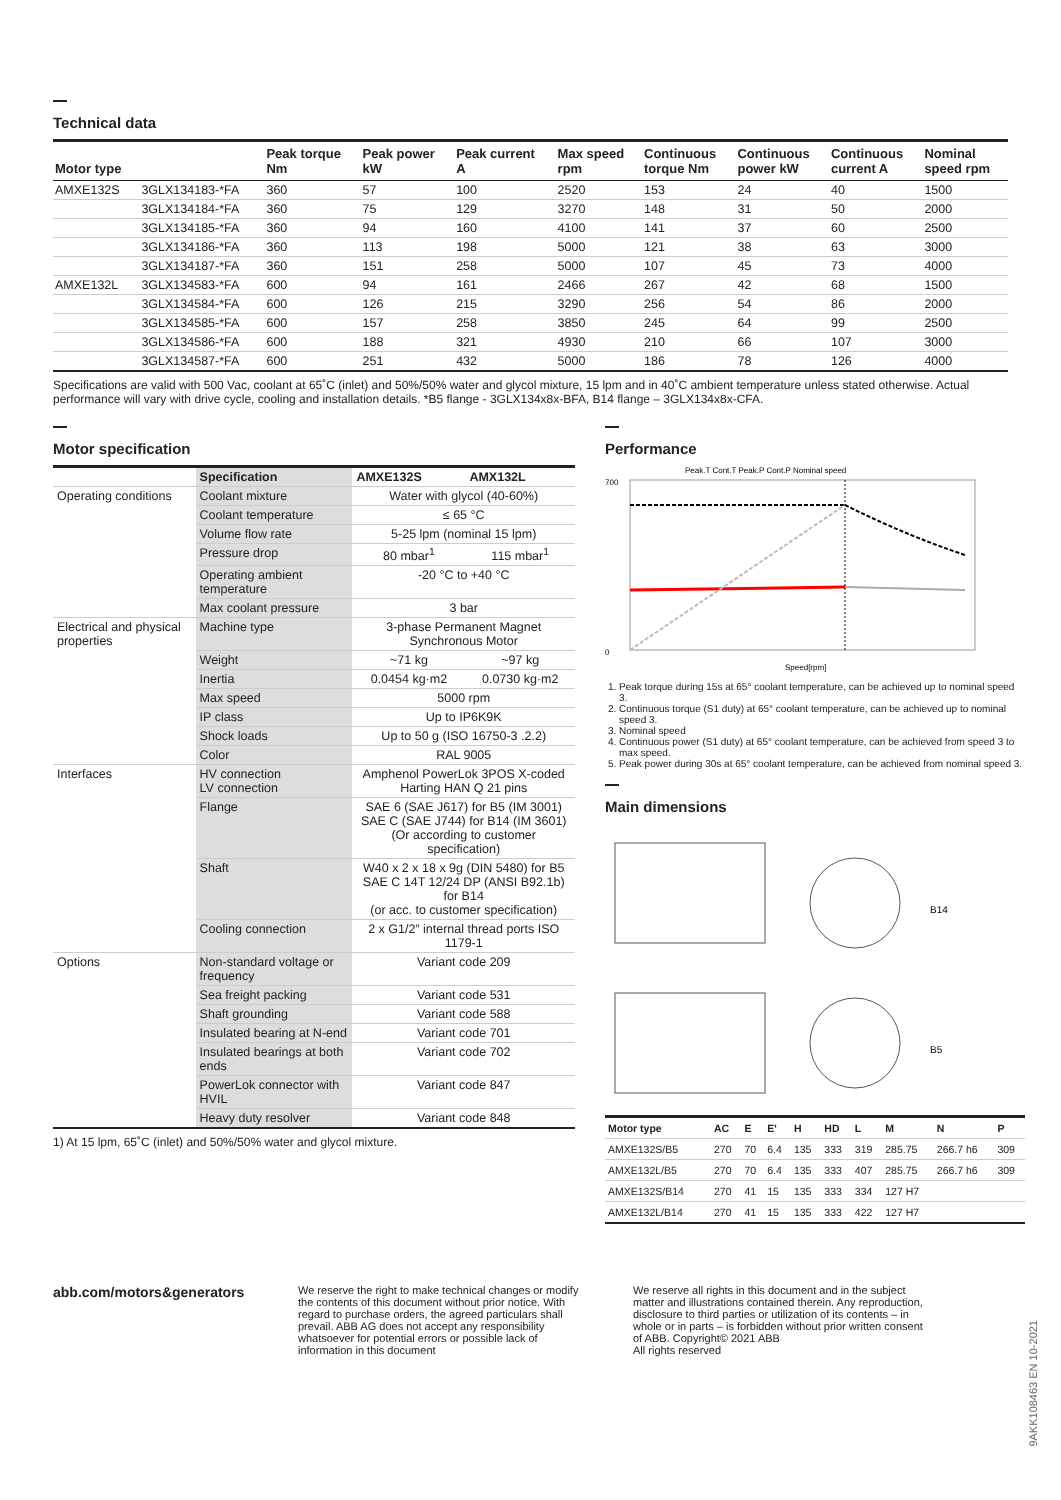Technical data
| Motor type | | Peak torque Nm | Peak power kW | Peak current A | Max speed rpm | Continuous torque Nm | Continuous power kW | Continuous current A | Nominal speed rpm |
| --- | --- | --- | --- | --- | --- | --- | --- | --- | --- |
| AMXE132S | 3GLX134183-*FA | 360 | 57 | 100 | 2520 | 153 | 24 | 40 | 1500 |
| | 3GLX134184-*FA | 360 | 75 | 129 | 3270 | 148 | 31 | 50 | 2000 |
| | 3GLX134185-*FA | 360 | 94 | 160 | 4100 | 141 | 37 | 60 | 2500 |
| | 3GLX134186-*FA | 360 | 113 | 198 | 5000 | 121 | 38 | 63 | 3000 |
| | 3GLX134187-*FA | 360 | 151 | 258 | 5000 | 107 | 45 | 73 | 4000 |
| AMXE132L | 3GLX134583-*FA | 600 | 94 | 161 | 2466 | 267 | 42 | 68 | 1500 |
| | 3GLX134584-*FA | 600 | 126 | 215 | 3290 | 256 | 54 | 86 | 2000 |
| | 3GLX134585-*FA | 600 | 157 | 258 | 3850 | 245 | 64 | 99 | 2500 |
| | 3GLX134586-*FA | 600 | 188 | 321 | 4930 | 210 | 66 | 107 | 3000 |
| | 3GLX134587-*FA | 600 | 251 | 432 | 5000 | 186 | 78 | 126 | 4000 |
Specifications are valid with 500 Vac, coolant at 65˚C (inlet) and 50%/50% water and glycol mixture, 15 lpm and in 40˚C ambient temperature unless stated otherwise. Actual performance will vary with drive cycle, cooling and installation details. *B5 flange - 3GLX134x8x-BFA, B14 flange – 3GLX134x8x-CFA.
Motor specification
| | Specification | AMXE132S | AMX132L |
| --- | --- | --- | --- |
| Operating conditions | Coolant mixture | Water with glycol (40-60%) | |
| | Coolant temperature | ≤ 65 °C | |
| | Volume flow rate | 5-25 lpm (nominal 15 lpm) | |
| | Pressure drop | 80 mbar<sup>1</sup> | 115 mbar<sup>1</sup> |
| | Operating ambient temperature | -20 °C to +40 °C | |
| | Max coolant pressure | 3 bar | |
| Electrical and physical properties | Machine type | 3-phase Permanent Magnet Synchronous Motor | |
| | Weight | ~71 kg | ~97 kg |
| | Inertia | 0.0454 kg·m2 | 0.0730 kg·m2 |
| | Max speed | 5000 rpm | |
| | IP class | Up to IP6K9K | |
| | Shock loads | Up to 50 g (ISO 16750-3 .2.2) | |
| | Color | RAL 9005 | |
| Interfaces | HV connection LV connection | Amphenol PowerLok 3POS X-coded Harting HAN Q 21 pins | |
| | Flange | SAE 6 (SAE J617) for B5 (IM 3001) SAE C (SAE J744) for B14 (IM 3601) (Or according to customer specification) | |
| | Shaft | W40 x 2 x 18 x 9g (DIN 5480) for B5 SAE C 14T 12/24 DP (ANSI B92.1b) for B14 (or acc. to customer specification) | |
| | Cooling connection | 2 x G1/2” internal thread ports ISO 1179-1 | |
| Options | Non-standard voltage or frequency | Variant code 209 | |
| | Sea freight packing | Variant code 531 | |
| | Shaft grounding | Variant code 588 | |
| | Insulated bearing at N-end | Variant code 701 | |
| | Insulated bearings at both ends | Variant code 702 | |
| | PowerLok connector with HVIL | Variant code 847 | |
| | Heavy duty resolver | Variant code 848 | |
1) At 15 lpm, 65˚C (inlet) and 50%/50% water and glycol mixture.
Performance
Peak.T Cont.T Peak.P Cont.P Nominal speed
700
0
Speed[rpm]
1. Peak torque during 15s at 65° coolant temperature, can be achieved up to nominal speed 3.
2. Continuous torque (S1 duty) at 65° coolant temperature, can be achieved up to nominal speed 3.
3. Nominal speed
4. Continuous power (S1 duty) at 65° coolant temperature, can be achieved from speed 3 to max speed.
5. Peak power during 30s at 65° coolant temperature, can be achieved from nominal speed 3.
Main dimensions
B14
B5
| Motor type | AC | E | E' | H | HD | L | M | N | P |
| --- | --- | --- | --- | --- | --- | --- | --- | --- | --- |
| AMXE132S/B5 | 270 | 70 | 6.4 | 135 | 333 | 319 | 285.75 | 266.7 h6 | 309 |
| AMXE132L/B5 | 270 | 70 | 6.4 | 135 | 333 | 407 | 285.75 | 266.7 h6 | 309 |
| AMXE132S/B14 | 270 | 41 | 15 | 135 | 333 | 334 | 127 H7 | | |
| AMXE132L/B14 | 270 | 41 | 15 | 135 | 333 | 422 | 127 H7 | | |
abb.com/motors&generators
We reserve the right to make technical changes or modify the contents of this document without prior notice. With regard to purchase orders, the agreed particulars shall prevail. ABB AG does not accept any responsibility whatsoever for potential errors or possible lack of information in this document
We reserve all rights in this document and in the subject matter and illustrations contained therein. Any reproduction, disclosure to third parties or utilization of its contents – in whole or in parts – is forbidden without prior written consent of ABB. Copyright© 2021 ABB
All rights reserved
9AKK108463 EN 10-2021